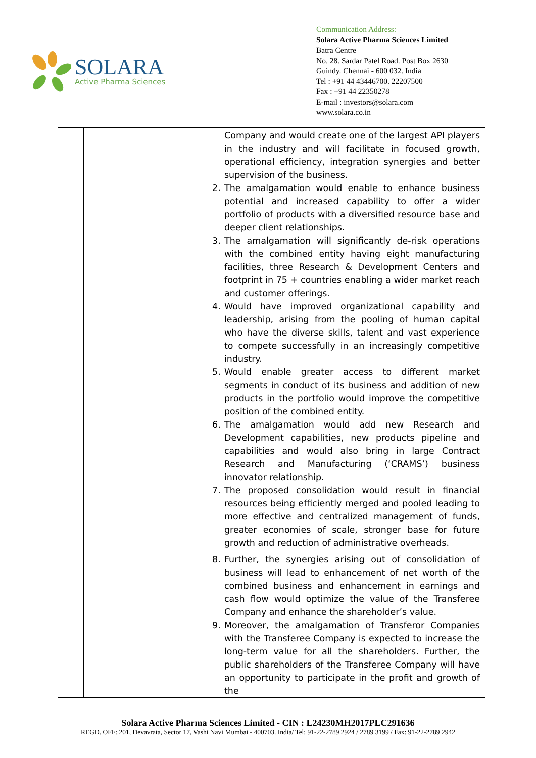SOLARA
Active Pharma Sciences
Communication Address:
Solara Active Pharma Sciences Limited
Batra Centre
No. 28. Sardar Patel Road. Post Box 2630
Guindy. Chennai - 600 032. India
Tel : +91 44 43446700. 22207500
Fax : +91 44 22350278
E-mail : investors@solara.com
www.solara.co.in
| | | Company and would create one of the largest API players in the industry and will facilitate in focused growth, operational efficiency, integration synergies and better supervision of the business. 2. The amalgamation would enable to enhance business potential and increased capability to offer a wider portfolio of products with a diversified resource base and deeper client relationships. 3. The amalgamation will significantly de-risk operations with the combined entity having eight manufacturing facilities, three Research & Development Centers and footprint in 75 + countries enabling a wider market reach and customer offerings. 4. Would have improved organizational capability and leadership, arising from the pooling of human capital who have the diverse skills, talent and vast experience to compete successfully in an increasingly competitive industry. 5. Would enable greater access to different market segments in conduct of its business and addition of new products in the portfolio would improve the competitive position of the combined entity. 6. The amalgamation would add new Research and Development capabilities, new products pipeline and capabilities and would also bring in large Contract Research and Manufacturing (‘CRAMS’) business innovator relationship. 7. The proposed consolidation would result in financial resources being efficiently merged and pooled leading to more effective and centralized management of funds, greater economies of scale, stronger base for future growth and reduction of administrative overheads. 8. Further, the synergies arising out of consolidation of business will lead to enhancement of net worth of the combined business and enhancement in earnings and cash flow would optimize the value of the Transferee Company and enhance the shareholder’s value. 9. Moreover, the amalgamation of Transferor Companies with the Transferee Company is expected to increase the long-term value for all the shareholders. Further, the public shareholders of the Transferee Company will have an opportunity to participate in the profit and growth of the |
Solara Active Pharma Sciences Limited - CIN : L24230MH2017PLC291636
REGD. OFF: 201, Devavrata, Sector 17, Vashi Navi Mumbai - 400703. India/ Tel: 91-22-2789 2924 / 2789 3199 / Fax: 91-22-2789 2942